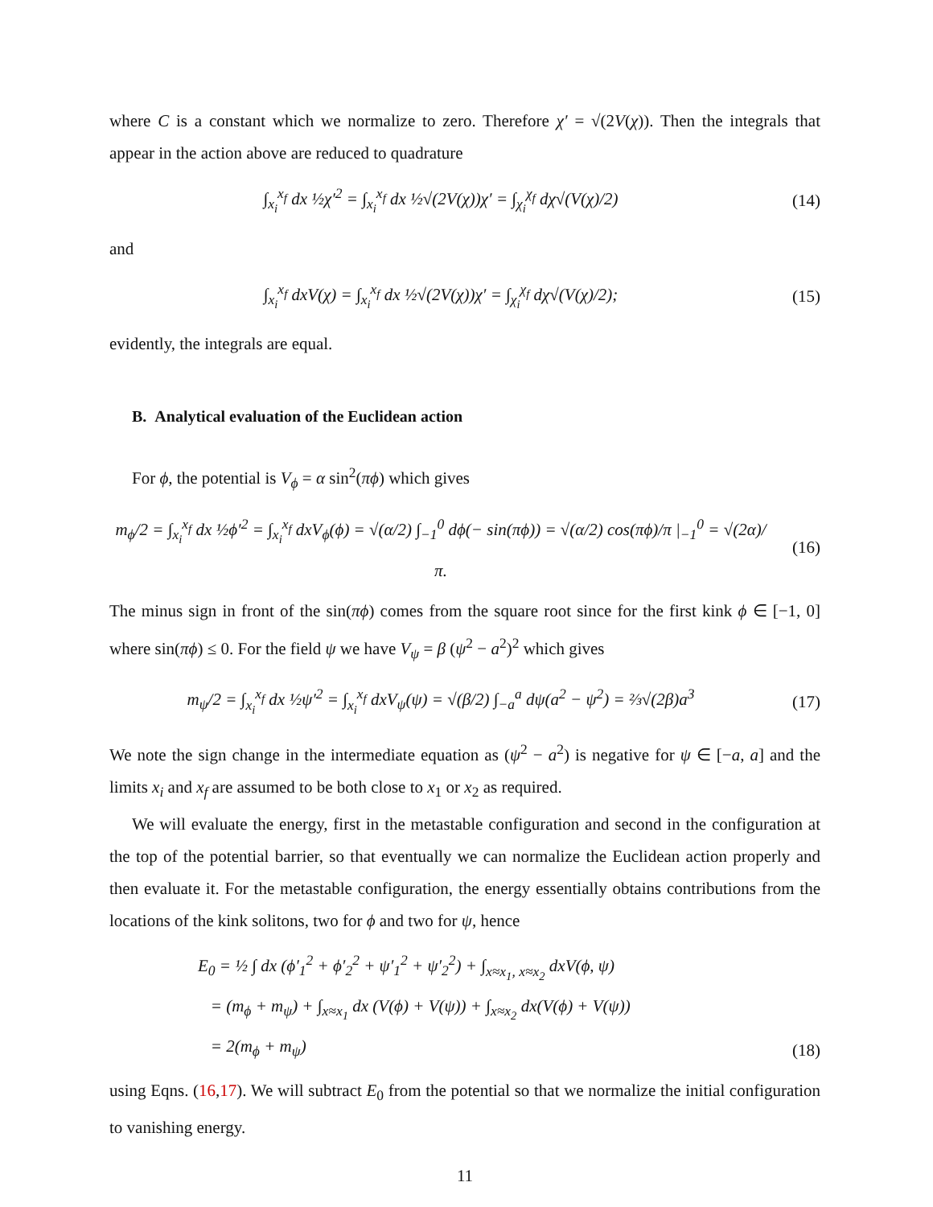where C is a constant which we normalize to zero. Therefore χ′ = √(2V(χ)). Then the integrals that appear in the action above are reduced to quadrature
∫<sub>x<sub>i</sub></sub><sup>x<sub>f</sub></sup> dx ½χ′<sup>2</sup> = ∫<sub>x<sub>i</sub></sub><sup>x<sub>f</sub></sup> dx ½√(2V(χ))χ′ = ∫<sub>χ<sub>i</sub></sub><sup>χ<sub>f</sub></sup> dχ√(V(χ)/2) (14)
and
∫<sub>x<sub>i</sub></sub><sup>x<sub>f</sub></sup> dxV(χ) = ∫<sub>x<sub>i</sub></sub><sup>x<sub>f</sub></sup> dx ½√(2V(χ))χ′ = ∫<sub>χ<sub>i</sub></sub><sup>χ<sub>f</sub></sup> dχ√(V(χ)/2); (15)
evidently, the integrals are equal.
B. Analytical evaluation of the Euclidean action
For ϕ, the potential is V<sub>ϕ</sub> = α sin<sup>2</sup>(πϕ) which gives
m<sub>ϕ</sub>/2 = ∫<sub>x<sub>i</sub></sub><sup>x<sub>f</sub></sup> dx ½ϕ′<sup>2</sup> = ∫<sub>x<sub>i</sub></sub><sup>x<sub>f</sub></sup> dxV<sub>ϕ</sub>(ϕ) = √(α/2) ∫<sub>−1</sub><sup>0</sup> dϕ(− sin(πϕ)) = √(α/2) cos(πϕ)/π |<sub>−1</sub><sup>0</sup> = √(2α)/π. (16)
The minus sign in front of the sin(πϕ) comes from the square root since for the first kink ϕ ∈ [−1, 0] where sin(πϕ) ≤ 0. For the field ψ we have V<sub>ψ</sub> = β (ψ<sup>2</sup> − a<sup>2</sup>)<sup>2</sup> which gives
m<sub>ψ</sub>/2 = ∫<sub>x<sub>i</sub></sub><sup>x<sub>f</sub></sup> dx ½ψ′<sup>2</sup> = ∫<sub>x<sub>i</sub></sub><sup>x<sub>f</sub></sup> dxV<sub>ψ</sub>(ψ) = √(β/2) ∫<sub>−a</sub><sup>a</sup> dψ(a<sup>2</sup> − ψ<sup>2</sup>) = ⅔√(2β)a<sup>3</sup> (17)
We note the sign change in the intermediate equation as (ψ<sup>2</sup> − a<sup>2</sup>) is negative for ψ ∈ [−a, a] and the limits x<sub>i</sub> and x<sub>f</sub> are assumed to be both close to x<sub>1</sub> or x<sub>2</sub> as required.
We will evaluate the energy, first in the metastable configuration and second in the configuration at the top of the potential barrier, so that eventually we can normalize the Euclidean action properly and then evaluate it. For the metastable configuration, the energy essentially obtains contributions from the locations of the kink solitons, two for ϕ and two for ψ, hence
E<sub>0</sub> = ½ ∫ dx (ϕ′<sub>1</sub><sup>2</sup> + ϕ′<sub>2</sub><sup>2</sup> + ψ′<sub>1</sub><sup>2</sup> + ψ′<sub>2</sub><sup>2</sup>) + ∫<sub>x≈x<sub>1</sub>, x≈x<sub>2</sub></sub> dxV(ϕ, ψ)
= (m<sub>ϕ</sub> + m<sub>ψ</sub>) + ∫<sub>x≈x<sub>1</sub></sub> dx (V(ϕ) + V(ψ)) + ∫<sub>x≈x<sub>2</sub></sub> dx(V(ϕ) + V(ψ))
= 2(m<sub>ϕ</sub> + m<sub>ψ</sub>) (18)
using Eqns. (16,17). We will subtract E<sub>0</sub> from the potential so that we normalize the initial configuration to vanishing energy.
11